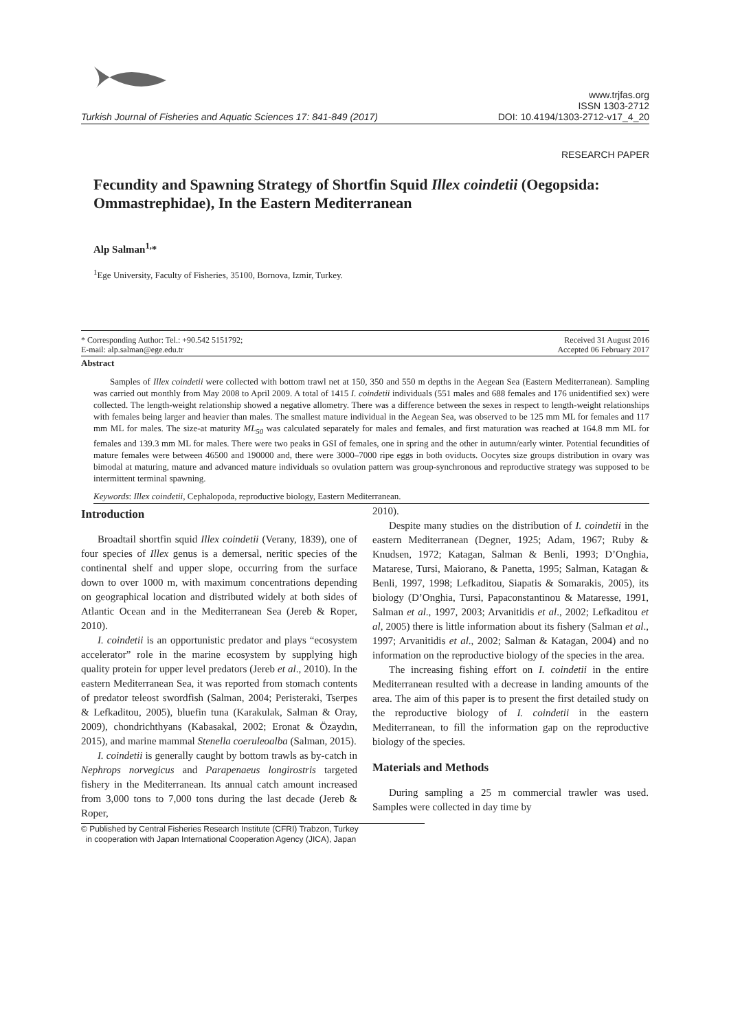Turkish Journal of Fisheries and Aquatic Sciences 17: 841-849 (2017)
www.trjfas.org
ISSN 1303-2712
DOI: 10.4194/1303-2712-v17_4_20
RESEARCH PAPER
Fecundity and Spawning Strategy of Shortfin Squid Illex coindetii (Oegopsida: Ommastrephidae), In the Eastern Mediterranean
Alp Salman<sup>1,</sup>*
<sup>1</sup> Ege University, Faculty of Fisheries, 35100, Bornova, Izmir, Turkey.
* Corresponding Author: Tel.: +90.542 5151792;
E-mail: alp.salman@ege.edu.tr
Received 31 August 2016
Accepted 06 February 2017
Abstract
Samples of Illex coindetii were collected with bottom trawl net at 150, 350 and 550 m depths in the Aegean Sea (Eastern Mediterranean). Sampling was carried out monthly from May 2008 to April 2009. A total of 1415 I. coindetii individuals (551 males and 688 females and 176 unidentified sex) were collected. The length-weight relationship showed a negative allometry. There was a difference between the sexes in respect to length-weight relationships with females being larger and heavier than males. The smallest mature individual in the Aegean Sea, was observed to be 125 mm ML for females and 117 mm ML for males. The size-at maturity ML<sub>50</sub> was calculated separately for males and females, and first maturation was reached at 164.8 mm ML for females and 139.3 mm ML for males. There were two peaks in GSI of females, one in spring and the other in autumn/early winter. Potential fecundities of mature females were between 46500 and 190000 and, there were 3000–7000 ripe eggs in both oviducts. Oocytes size groups distribution in ovary was bimodal at maturing, mature and advanced mature individuals so ovulation pattern was group-synchronous and reproductive strategy was supposed to be intermittent terminal spawning.
Keywords: Illex coindetii, Cephalopoda, reproductive biology, Eastern Mediterranean.
Introduction
Broadtail shortfin squid Illex coindetii (Verany, 1839), one of four species of Illex genus is a demersal, neritic species of the continental shelf and upper slope, occurring from the surface down to over 1000 m, with maximum concentrations depending on geographical location and distributed widely at both sides of Atlantic Ocean and in the Mediterranean Sea (Jereb & Roper, 2010).
I. coindetii is an opportunistic predator and plays “ecosystem accelerator” role in the marine ecosystem by supplying high quality protein for upper level predators (Jereb et al., 2010). In the eastern Mediterranean Sea, it was reported from stomach contents of predator teleost swordfish (Salman, 2004; Peristeraki, Tserpes & Lefkaditou, 2005), bluefin tuna (Karakulak, Salman & Oray, 2009), chondrichthyans (Kabasakal, 2002; Eronat & Özaydın, 2015), and marine mammal Stenella coeruleoalba (Salman, 2015).
I. coindetii is generally caught by bottom trawls as by-catch in Nephrops norvegicus and Parapenaeus longirostris targeted fishery in the Mediterranean. Its annual catch amount increased from 3,000 tons to 7,000 tons during the last decade (Jereb & Roper,
2010).
Despite many studies on the distribution of I. coindetii in the eastern Mediterranean (Degner, 1925; Adam, 1967; Ruby & Knudsen, 1972; Katagan, Salman & Benli, 1993; D’Onghia, Matarese, Tursi, Maiorano, & Panetta, 1995; Salman, Katagan & Benli, 1997, 1998; Lefkaditou, Siapatis & Somarakis, 2005), its biology (D’Onghia, Tursi, Papaconstantinou & Mataresse, 1991, Salman et al., 1997, 2003; Arvanitidis et al., 2002; Lefkaditou et al, 2005) there is little information about its fishery (Salman et al., 1997; Arvanitidis et al., 2002; Salman & Katagan, 2004) and no information on the reproductive biology of the species in the area.
The increasing fishing effort on I. coindetii in the entire Mediterranean resulted with a decrease in landing amounts of the area. The aim of this paper is to present the first detailed study on the reproductive biology of I. coindetii in the eastern Mediterranean, to fill the information gap on the reproductive biology of the species.
Materials and Methods
During sampling a 25 m commercial trawler was used. Samples were collected in day time by
© Published by Central Fisheries Research Institute (CFRI) Trabzon, Turkey
in cooperation with Japan International Cooperation Agency (JICA), Japan